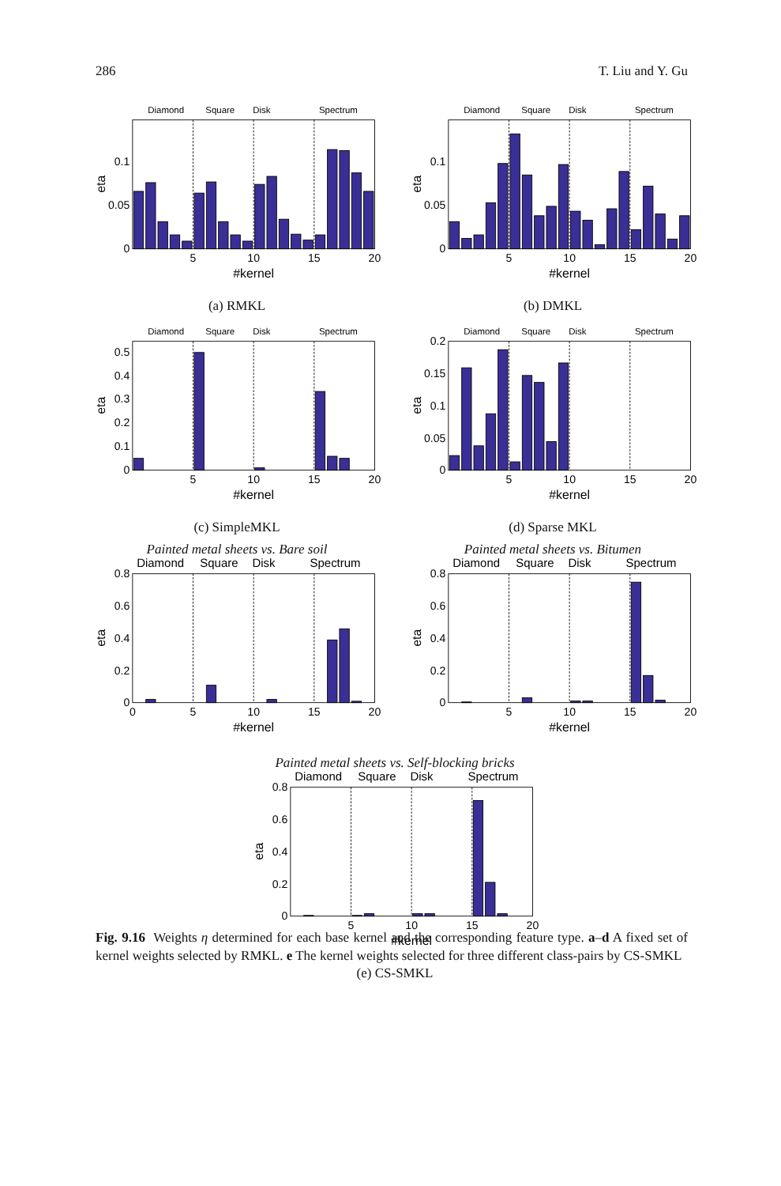286 T. Liu and Y. Gu
Diamond
Square
Disk
Spectrum
0
0.05
0.1
5
10
15
20
#kernel
eta
(a) RMKL
Diamond
Square
Disk
Spectrum
0
0.05
0.1
5
10
15
20
#kernel
eta
(b) DMKL
Diamond
Square
Disk
Spectrum
0
0.1
0.2
0.3
0.4
0.5
5
10
15
20
#kernel
eta
(c) SimpleMKL
Diamond
Square
Disk
Spectrum
0
0.05
0.1
0.15
0.2
5
10
15
20
#kernel
eta
(d) Sparse MKL
Painted metal sheets vs. Bare soil
Diamond
Square
Disk
Spectrum
0
0.2
0.4
0.6
0.8
0
5
10
15
20
#kernel
eta
Painted metal sheets vs. Bitumen
Diamond
Square
Disk
Spectrum
0
0.2
0.4
0.6
0.8
5
10
15
20
#kernel
eta
Painted metal sheets vs. Self-blocking bricks
Diamond
Square
Disk
Spectrum
0
0.2
0.4
0.6
0.8
5
10
15
20
#kernel
eta
(e) CS-SMKL
Fig. 9.16 Weights η determined for each base kernel and the corresponding feature type. a–d A fixed set of kernel weights selected by RMKL. e The kernel weights selected for three different class-pairs by CS-SMKL